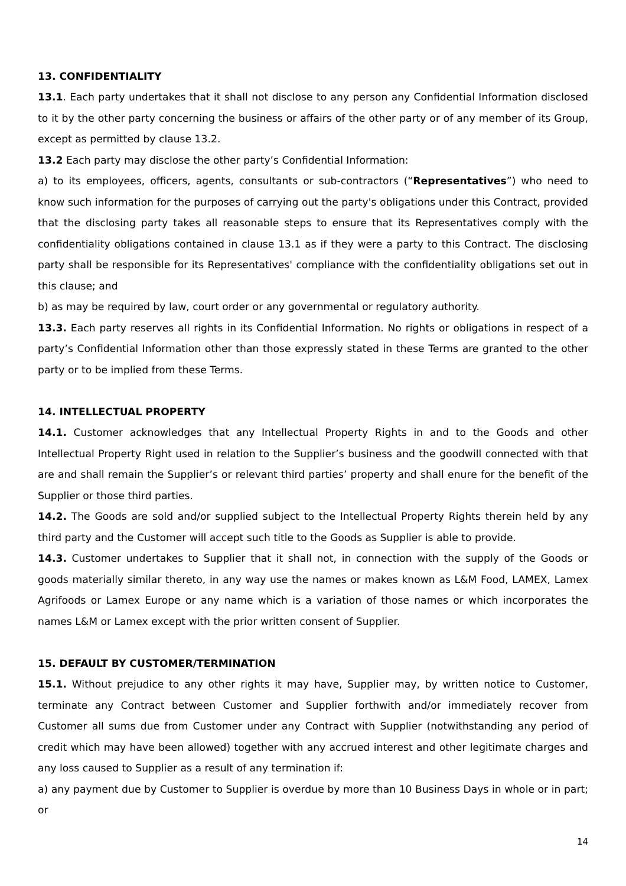13. CONFIDENTIALITY
13.1. Each party undertakes that it shall not disclose to any person any Confidential Information disclosed to it by the other party concerning the business or affairs of the other party or of any member of its Group, except as permitted by clause 13.2.
13.2 Each party may disclose the other party’s Confidential Information:
a) to its employees, officers, agents, consultants or sub-contractors (“Representatives”) who need to know such information for the purposes of carrying out the party's obligations under this Contract, provided that the disclosing party takes all reasonable steps to ensure that its Representatives comply with the confidentiality obligations contained in clause 13.1 as if they were a party to this Contract. The disclosing party shall be responsible for its Representatives' compliance with the confidentiality obligations set out in this clause; and
b) as may be required by law, court order or any governmental or regulatory authority.
13.3. Each party reserves all rights in its Confidential Information. No rights or obligations in respect of a party’s Confidential Information other than those expressly stated in these Terms are granted to the other party or to be implied from these Terms.
14. INTELLECTUAL PROPERTY
14.1. Customer acknowledges that any Intellectual Property Rights in and to the Goods and other Intellectual Property Right used in relation to the Supplier’s business and the goodwill connected with that are and shall remain the Supplier’s or relevant third parties’ property and shall enure for the benefit of the Supplier or those third parties.
14.2. The Goods are sold and/or supplied subject to the Intellectual Property Rights therein held by any third party and the Customer will accept such title to the Goods as Supplier is able to provide.
14.3. Customer undertakes to Supplier that it shall not, in connection with the supply of the Goods or goods materially similar thereto, in any way use the names or makes known as L&M Food, LAMEX, Lamex Agrifoods or Lamex Europe or any name which is a variation of those names or which incorporates the names L&M or Lamex except with the prior written consent of Supplier.
15. DEFAULT BY CUSTOMER/TERMINATION
15.1. Without prejudice to any other rights it may have, Supplier may, by written notice to Customer, terminate any Contract between Customer and Supplier forthwith and/or immediately recover from Customer all sums due from Customer under any Contract with Supplier (notwithstanding any period of credit which may have been allowed) together with any accrued interest and other legitimate charges and any loss caused to Supplier as a result of any termination if:
a) any payment due by Customer to Supplier is overdue by more than 10 Business Days in whole or in part; or
14